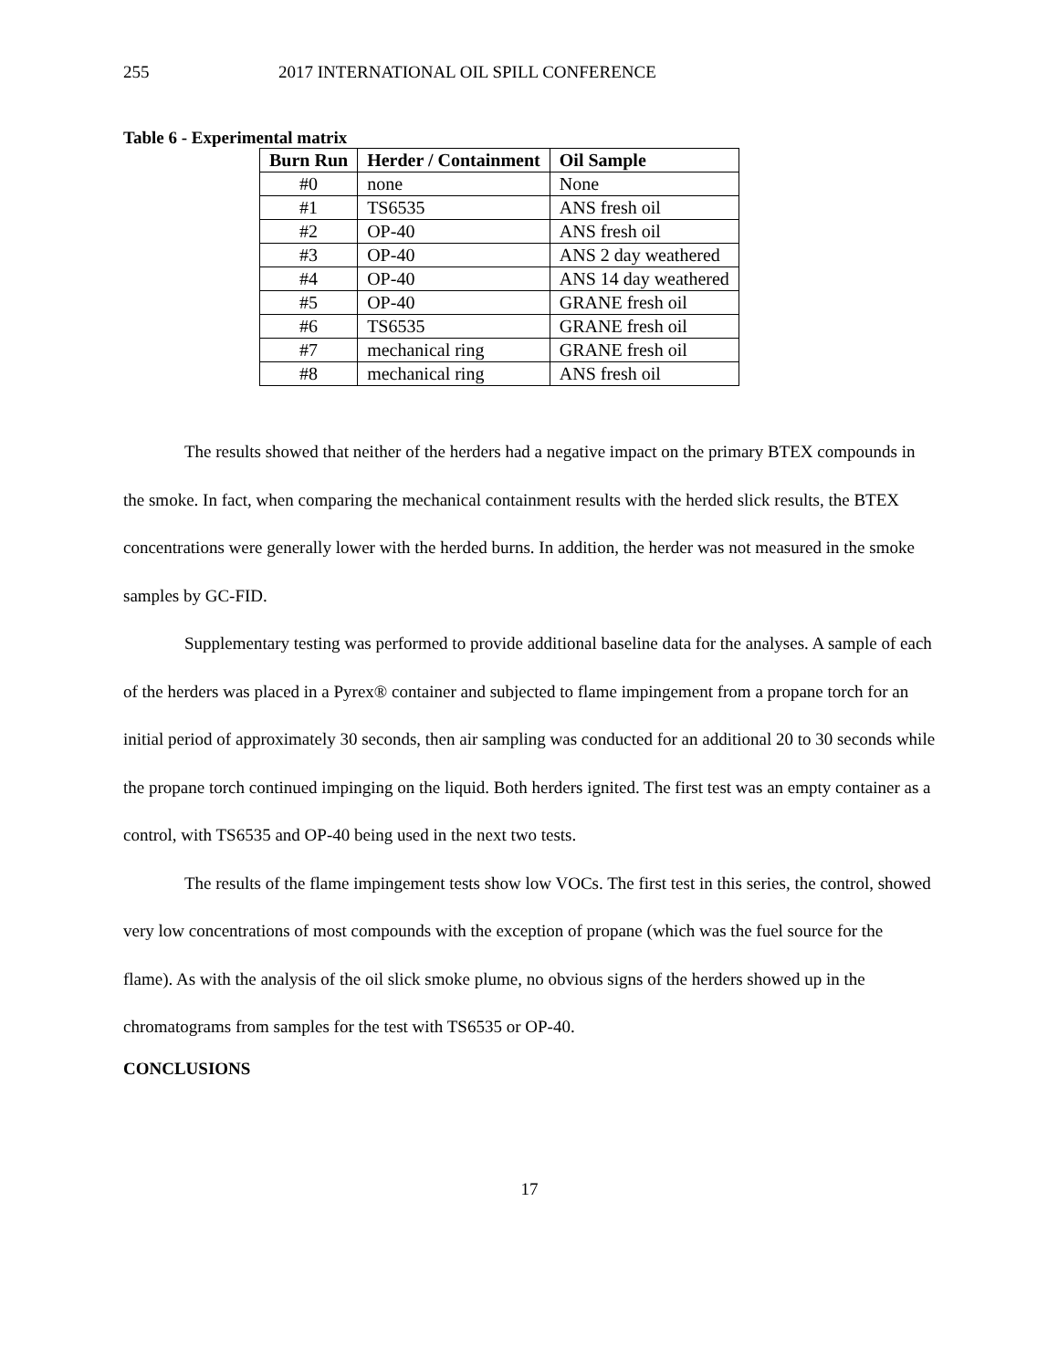255 2017 INTERNATIONAL OIL SPILL CONFERENCE
Table 6 - Experimental matrix
| Burn Run | Herder / Containment | Oil Sample |
| --- | --- | --- |
| #0 | none | None |
| #1 | TS6535 | ANS fresh oil |
| #2 | OP-40 | ANS fresh oil |
| #3 | OP-40 | ANS 2 day weathered |
| #4 | OP-40 | ANS 14 day weathered |
| #5 | OP-40 | GRANE fresh oil |
| #6 | TS6535 | GRANE fresh oil |
| #7 | mechanical ring | GRANE fresh oil |
| #8 | mechanical ring | ANS fresh oil |
The results showed that neither of the herders had a negative impact on the primary BTEX compounds in the smoke. In fact, when comparing the mechanical containment results with the herded slick results, the BTEX concentrations were generally lower with the herded burns. In addition, the herder was not measured in the smoke samples by GC-FID.
Supplementary testing was performed to provide additional baseline data for the analyses. A sample of each of the herders was placed in a Pyrex® container and subjected to flame impingement from a propane torch for an initial period of approximately 30 seconds, then air sampling was conducted for an additional 20 to 30 seconds while the propane torch continued impinging on the liquid. Both herders ignited. The first test was an empty container as a control, with TS6535 and OP-40 being used in the next two tests.
The results of the flame impingement tests show low VOCs. The first test in this series, the control, showed very low concentrations of most compounds with the exception of propane (which was the fuel source for the flame). As with the analysis of the oil slick smoke plume, no obvious signs of the herders showed up in the chromatograms from samples for the test with TS6535 or OP-40.
CONCLUSIONS
17